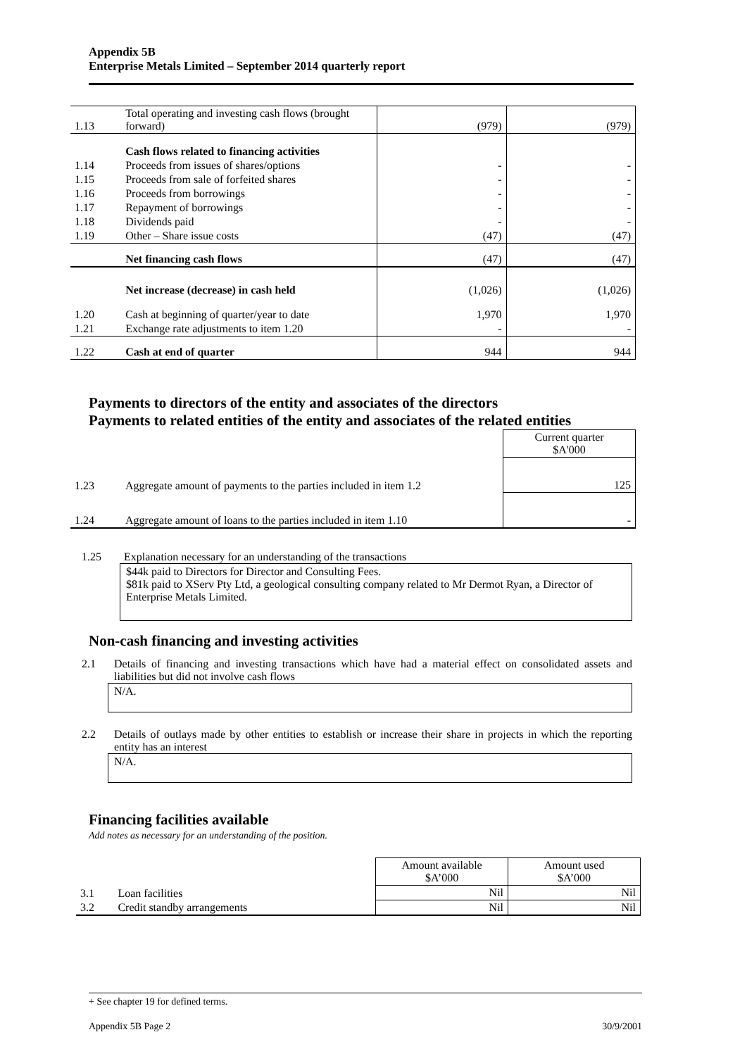Appendix 5B
Enterprise Metals Limited – September 2014 quarterly report
| 1.13 | Total operating and investing cash flows (brought forward) | (979) | (979) |
| | Cash flows related to financing activities | | |
| 1.14 | Proceeds from issues of shares/options | - | - |
| 1.15 | Proceeds from sale of forfeited shares | - | - |
| 1.16 | Proceeds from borrowings | - | - |
| 1.17 | Repayment of borrowings | - | - |
| 1.18 | Dividends paid | - | - |
| 1.19 | Other – Share issue costs | (47) | (47) |
| | Net financing cash flows | (47) | (47) |
| | Net increase (decrease) in cash held | (1,026) | (1,026) |
| 1.20 | Cash at beginning of quarter/year to date | 1,970 | 1,970 |
| 1.21 | Exchange rate adjustments to item 1.20 | - | - |
| 1.22 | Cash at end of quarter | 944 | 944 |
Payments to directors of the entity and associates of the directors
Payments to related entities of the entity and associates of the related entities
| | | Current quarter $A'000 |
| 1.23 | Aggregate amount of payments to the parties included in item 1.2 | 125 |
| 1.24 | Aggregate amount of loans to the parties included in item 1.10 | - |
1.25 Explanation necessary for an understanding of the transactions
$44k paid to Directors for Director and Consulting Fees.
$81k paid to XServ Pty Ltd, a geological consulting company related to Mr Dermot Ryan, a Director of Enterprise Metals Limited.
Non-cash financing and investing activities
2.1 Details of financing and investing transactions which have had a material effect on consolidated assets and liabilities but did not involve cash flows
N/A.
2.2 Details of outlays made by other entities to establish or increase their share in projects in which the reporting entity has an interest
N/A.
Financing facilities available
Add notes as necessary for an understanding of the position.
| | | Amount available $A’000 | Amount used $A’000 |
| 3.1 | Loan facilities | Nil | Nil |
| 3.2 | Credit standby arrangements | Nil | Nil |
+ See chapter 19 for defined terms.
Appendix 5B Page 2 30/9/2001